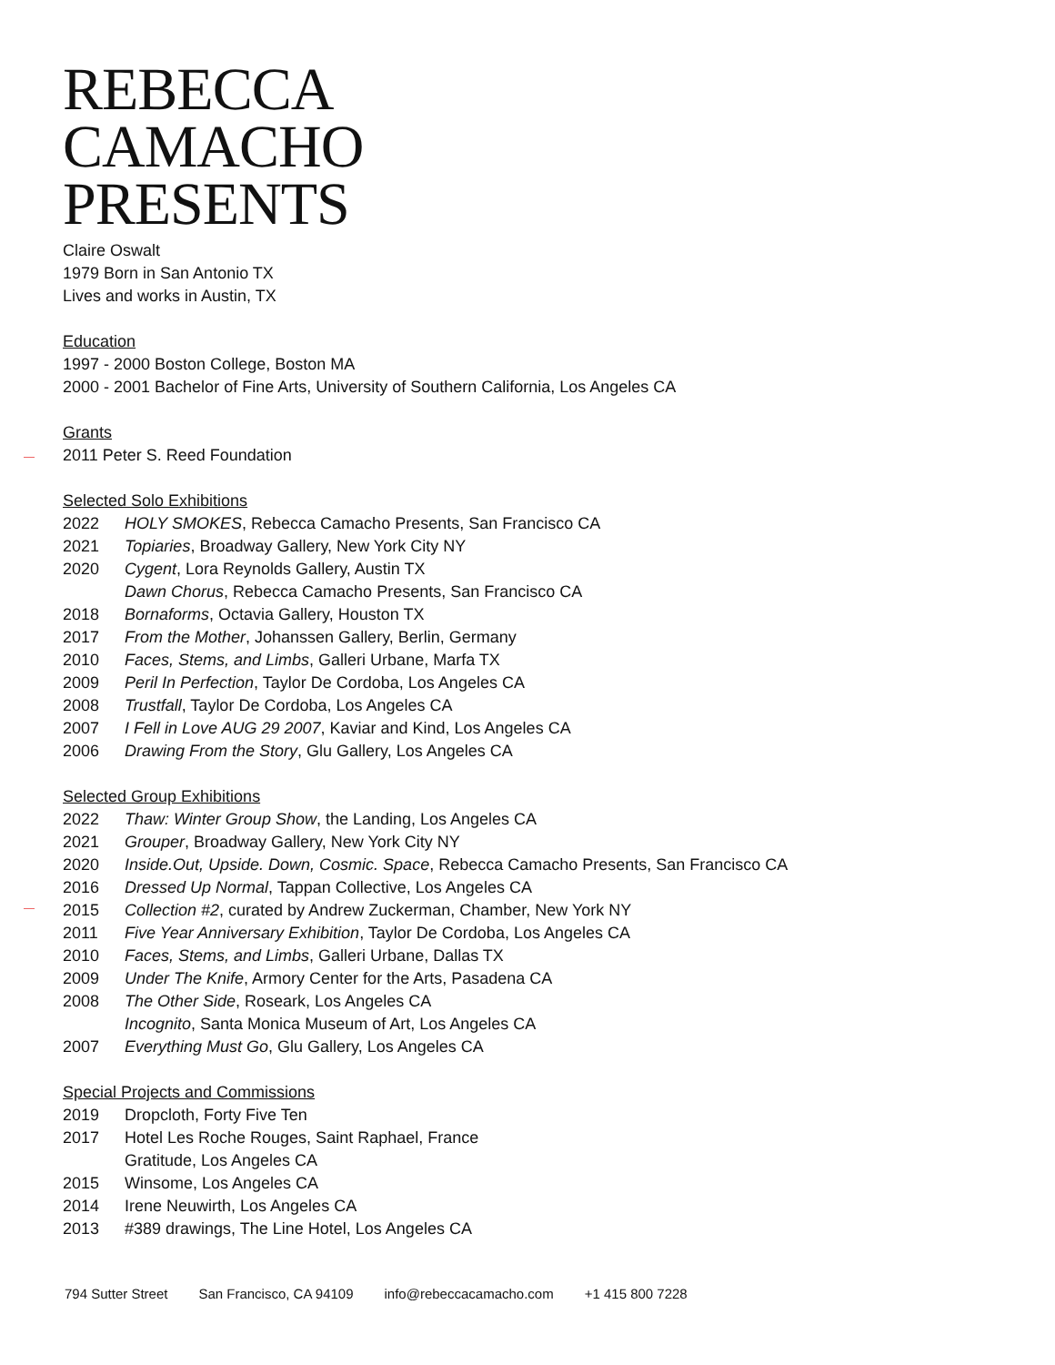REBECCA
CAMACHO
PRESENTS
Claire Oswalt
1979 Born in San Antonio TX
Lives and works in Austin, TX
Education
1997 - 2000 Boston College, Boston MA
2000 - 2001 Bachelor of Fine Arts, University of Southern California, Los Angeles CA
Grants
2011 Peter S. Reed Foundation
Selected Solo Exhibitions
2022 HOLY SMOKES, Rebecca Camacho Presents, San Francisco CA
2021 Topiaries, Broadway Gallery, New York City NY
2020 Cygent, Lora Reynolds Gallery, Austin TX
Dawn Chorus, Rebecca Camacho Presents, San Francisco CA
2018 Bornaforms, Octavia Gallery, Houston TX
2017 From the Mother, Johanssen Gallery, Berlin, Germany
2010 Faces, Stems, and Limbs, Galleri Urbane, Marfa TX
2009 Peril In Perfection, Taylor De Cordoba, Los Angeles CA
2008 Trustfall, Taylor De Cordoba, Los Angeles CA
2007 I Fell in Love AUG 29 2007, Kaviar and Kind, Los Angeles CA
2006 Drawing From the Story, Glu Gallery, Los Angeles CA
Selected Group Exhibitions
2022 Thaw: Winter Group Show, the Landing, Los Angeles CA
2021 Grouper, Broadway Gallery, New York City NY
2020 Inside.Out, Upside. Down, Cosmic. Space, Rebecca Camacho Presents, San Francisco CA
2016 Dressed Up Normal, Tappan Collective, Los Angeles CA
2015 Collection #2, curated by Andrew Zuckerman, Chamber, New York NY
2011 Five Year Anniversary Exhibition, Taylor De Cordoba, Los Angeles CA
2010 Faces, Stems, and Limbs, Galleri Urbane, Dallas TX
2009 Under The Knife, Armory Center for the Arts, Pasadena CA
2008 The Other Side, Roseark, Los Angeles CA
Incognito, Santa Monica Museum of Art, Los Angeles CA
2007 Everything Must Go, Glu Gallery, Los Angeles CA
Special Projects and Commissions
2019 Dropcloth, Forty Five Ten
2017 Hotel Les Roche Rouges, Saint Raphael, France
Gratitude, Los Angeles CA
2015 Winsome, Los Angeles CA
2014 Irene Neuwirth, Los Angeles CA
2013 #389 drawings, The Line Hotel, Los Angeles CA
794 Sutter Street San Francisco, CA 94109 info@rebeccacamacho.com +1 415 800 7228